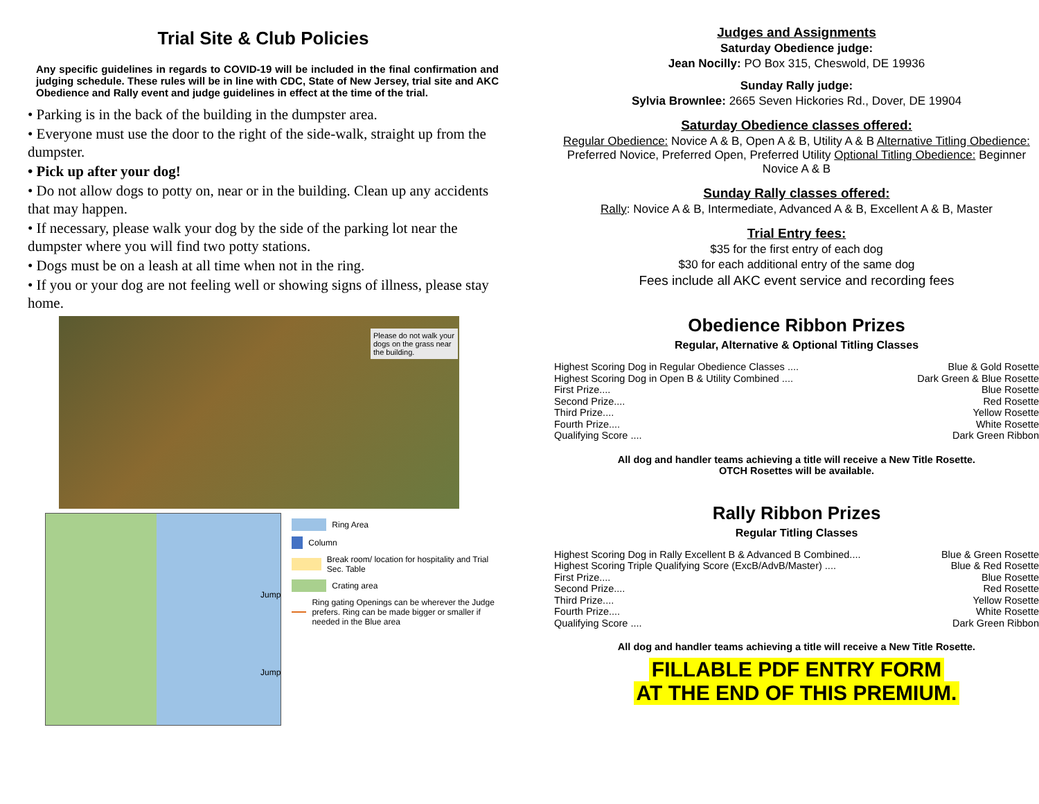Trial Site & Club Policies
Any specific guidelines in regards to COVID-19 will be included in the final confirmation and judging schedule. These rules will be in line with CDC, State of New Jersey, trial site and AKC Obedience and Rally event and judge guidelines in effect at the time of the trial.
• Parking is in the back of the building in the dumpster area.
• Everyone must use the door to the right of the side-walk, straight up from the dumpster.
• Pick up after your dog!
• Do not allow dogs to potty on, near or in the building. Clean up any accidents that may happen.
• If necessary, please walk your dog by the side of the parking lot near the dumpster where you will find two potty stations.
• Dogs must be on a leash at all time when not in the ring.
• If you or your dog are not feeling well or showing signs of illness, please stay home.
Please do not walk your dogs on the grass near the building.
Jump
Jump
Ring Area
Column
Break room/ location for hospitality and Trial Sec. Table
Crating area
Ring gating Openings can be wherever the Judge prefers. Ring can be made bigger or smaller if needed in the Blue area
Judges and Assignments
Saturday Obedience judge:
Jean Nocilly: PO Box 315, Cheswold, DE 19936
Sunday Rally judge:
Sylvia Brownlee: 2665 Seven Hickories Rd., Dover, DE 19904
Saturday Obedience classes offered:
Regular Obedience: Novice A & B, Open A & B, Utility A & B Alternative Titling Obedience: Preferred Novice, Preferred Open, Preferred Utility Optional Titling Obedience: Beginner Novice A & B
Sunday Rally classes offered:
Rally: Novice A & B, Intermediate, Advanced A & B, Excellent A & B, Master
Trial Entry fees:
$35 for the first entry of each dog
$30 for each additional entry of the same dog
Fees include all AKC event service and recording fees
Obedience Ribbon Prizes
Regular, Alternative & Optional Titling Classes
Highest Scoring Dog in Regular Obedience Classes .... Blue & Gold Rosette
Highest Scoring Dog in Open B & Utility Combined .... Dark Green & Blue Rosette
First Prize.... Blue Rosette
Second Prize.... Red Rosette
Third Prize.... Yellow Rosette
Fourth Prize.... White Rosette
Qualifying Score .... Dark Green Ribbon
All dog and handler teams achieving a title will receive a New Title Rosette.
OTCH Rosettes will be available.
Rally Ribbon Prizes
Regular Titling Classes
Highest Scoring Dog in Rally Excellent B & Advanced B Combined.... Blue & Green Rosette
Highest Scoring Triple Qualifying Score (ExcB/AdvB/Master) .... Blue & Red Rosette
First Prize.... Blue Rosette
Second Prize.... Red Rosette
Third Prize.... Yellow Rosette
Fourth Prize.... White Rosette
Qualifying Score .... Dark Green Ribbon
All dog and handler teams achieving a title will receive a New Title Rosette.
FILLABLE PDF ENTRY FORM
AT THE END OF THIS PREMIUM.